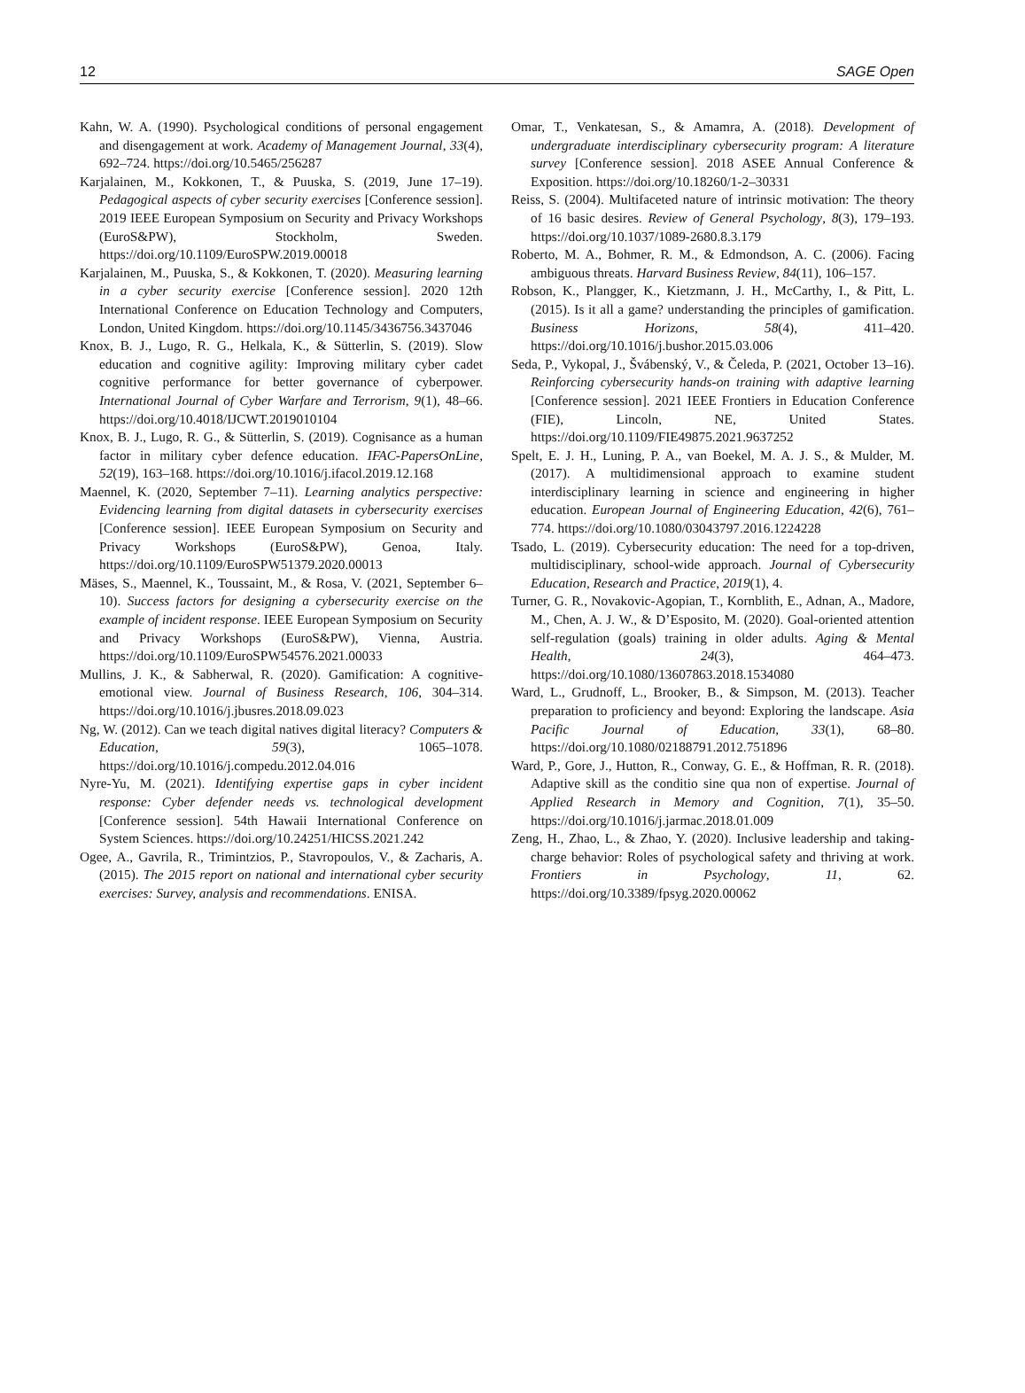12 SAGE Open
Kahn, W. A. (1990). Psychological conditions of personal engagement and disengagement at work. Academy of Management Journal, 33(4), 692–724. https://doi.org/10.5465/256287
Karjalainen, M., Kokkonen, T., & Puuska, S. (2019, June 17–19). Pedagogical aspects of cyber security exercises [Conference session]. 2019 IEEE European Symposium on Security and Privacy Workshops (EuroS&PW), Stockholm, Sweden. https://doi.org/10.1109/EuroSPW.2019.00018
Karjalainen, M., Puuska, S., & Kokkonen, T. (2020). Measuring learning in a cyber security exercise [Conference session]. 2020 12th International Conference on Education Technology and Computers, London, United Kingdom. https://doi.org/10.1145/3436756.3437046
Knox, B. J., Lugo, R. G., Helkala, K., & Sütterlin, S. (2019). Slow education and cognitive agility: Improving military cyber cadet cognitive performance for better governance of cyberpower. International Journal of Cyber Warfare and Terrorism, 9(1), 48–66. https://doi.org/10.4018/IJCWT.2019010104
Knox, B. J., Lugo, R. G., & Sütterlin, S. (2019). Cognisance as a human factor in military cyber defence education. IFAC-PapersOnLine, 52(19), 163–168. https://doi.org/10.1016/j.ifacol.2019.12.168
Maennel, K. (2020, September 7–11). Learning analytics perspective: Evidencing learning from digital datasets in cybersecurity exercises [Conference session]. IEEE European Symposium on Security and Privacy Workshops (EuroS&PW), Genoa, Italy. https://doi.org/10.1109/EuroSPW51379.2020.00013
Mäses, S., Maennel, K., Toussaint, M., & Rosa, V. (2021, September 6–10). Success factors for designing a cybersecurity exercise on the example of incident response. IEEE European Symposium on Security and Privacy Workshops (EuroS&PW), Vienna, Austria. https://doi.org/10.1109/EuroSPW54576.2021.00033
Mullins, J. K., & Sabherwal, R. (2020). Gamification: A cognitive-emotional view. Journal of Business Research, 106, 304–314. https://doi.org/10.1016/j.jbusres.2018.09.023
Ng, W. (2012). Can we teach digital natives digital literacy? Computers & Education, 59(3), 1065–1078. https://doi.org/10.1016/j.compedu.2012.04.016
Nyre-Yu, M. (2021). Identifying expertise gaps in cyber incident response: Cyber defender needs vs. technological development [Conference session]. 54th Hawaii International Conference on System Sciences. https://doi.org/10.24251/HICSS.2021.242
Ogee, A., Gavrila, R., Trimintzios, P., Stavropoulos, V., & Zacharis, A. (2015). The 2015 report on national and international cyber security exercises: Survey, analysis and recommendations. ENISA.
Omar, T., Venkatesan, S., & Amamra, A. (2018). Development of undergraduate interdisciplinary cybersecurity program: A literature survey [Conference session]. 2018 ASEE Annual Conference & Exposition. https://doi.org/10.18260/1-2–30331
Reiss, S. (2004). Multifaceted nature of intrinsic motivation: The theory of 16 basic desires. Review of General Psychology, 8(3), 179–193. https://doi.org/10.1037/1089-2680.8.3.179
Roberto, M. A., Bohmer, R. M., & Edmondson, A. C. (2006). Facing ambiguous threats. Harvard Business Review, 84(11), 106–157.
Robson, K., Plangger, K., Kietzmann, J. H., McCarthy, I., & Pitt, L. (2015). Is it all a game? understanding the principles of gamification. Business Horizons, 58(4), 411–420. https://doi.org/10.1016/j.bushor.2015.03.006
Seda, P., Vykopal, J., Švábenský, V., & Čeleda, P. (2021, October 13–16). Reinforcing cybersecurity hands-on training with adaptive learning [Conference session]. 2021 IEEE Frontiers in Education Conference (FIE), Lincoln, NE, United States. https://doi.org/10.1109/FIE49875.2021.9637252
Spelt, E. J. H., Luning, P. A., van Boekel, M. A. J. S., & Mulder, M. (2017). A multidimensional approach to examine student interdisciplinary learning in science and engineering in higher education. European Journal of Engineering Education, 42(6), 761–774. https://doi.org/10.1080/03043797.2016.1224228
Tsado, L. (2019). Cybersecurity education: The need for a top-driven, multidisciplinary, school-wide approach. Journal of Cybersecurity Education, Research and Practice, 2019(1), 4.
Turner, G. R., Novakovic-Agopian, T., Kornblith, E., Adnan, A., Madore, M., Chen, A. J. W., & D’Esposito, M. (2020). Goal-oriented attention self-regulation (goals) training in older adults. Aging & Mental Health, 24(3), 464–473. https://doi.org/10.1080/13607863.2018.1534080
Ward, L., Grudnoff, L., Brooker, B., & Simpson, M. (2013). Teacher preparation to proficiency and beyond: Exploring the landscape. Asia Pacific Journal of Education, 33(1), 68–80. https://doi.org/10.1080/02188791.2012.751896
Ward, P., Gore, J., Hutton, R., Conway, G. E., & Hoffman, R. R. (2018). Adaptive skill as the conditio sine qua non of expertise. Journal of Applied Research in Memory and Cognition, 7(1), 35–50. https://doi.org/10.1016/j.jarmac.2018.01.009
Zeng, H., Zhao, L., & Zhao, Y. (2020). Inclusive leadership and taking-charge behavior: Roles of psychological safety and thriving at work. Frontiers in Psychology, 11, 62. https://doi.org/10.3389/fpsyg.2020.00062